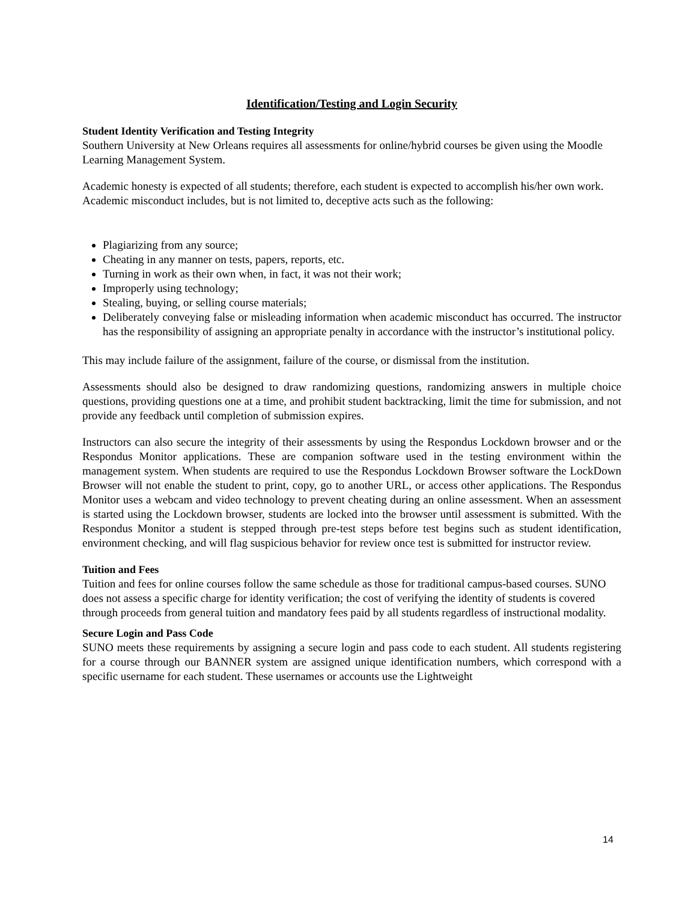Identification/Testing and Login Security
Student Identity Verification and Testing Integrity
Southern University at New Orleans requires all assessments for online/hybrid courses be given using the Moodle Learning Management System.
Academic honesty is expected of all students; therefore, each student is expected to accomplish his/her own work. Academic misconduct includes, but is not limited to, deceptive acts such as the following:
Plagiarizing from any source;
Cheating in any manner on tests, papers, reports, etc.
Turning in work as their own when, in fact, it was not their work;
Improperly using technology;
Stealing, buying, or selling course materials;
Deliberately conveying false or misleading information when academic misconduct has occurred. The instructor has the responsibility of assigning an appropriate penalty in accordance with the instructor’s institutional policy.
This may include failure of the assignment, failure of the course, or dismissal from the institution.
Assessments should also be designed to draw randomizing questions, randomizing answers in multiple choice questions, providing questions one at a time, and prohibit student backtracking, limit the time for submission, and not provide any feedback until completion of submission expires.
Instructors can also secure the integrity of their assessments by using the Respondus Lockdown browser and or the Respondus Monitor applications. These are companion software used in the testing environment within the management system. When students are required to use the Respondus Lockdown Browser software the LockDown Browser will not enable the student to print, copy, go to another URL, or access other applications. The Respondus Monitor uses a webcam and video technology to prevent cheating during an online assessment. When an assessment is started using the Lockdown browser, students are locked into the browser until assessment is submitted. With the Respondus Monitor a student is stepped through pre-test steps before test begins such as student identification, environment checking, and will flag suspicious behavior for review once test is submitted for instructor review.
Tuition and Fees
Tuition and fees for online courses follow the same schedule as those for traditional campus-based courses. SUNO does not assess a specific charge for identity verification; the cost of verifying the identity of students is covered through proceeds from general tuition and mandatory fees paid by all students regardless of instructional modality.
Secure Login and Pass Code
SUNO meets these requirements by assigning a secure login and pass code to each student. All students registering for a course through our BANNER system are assigned unique identification numbers, which correspond with a specific username for each student. These usernames or accounts use the Lightweight
14